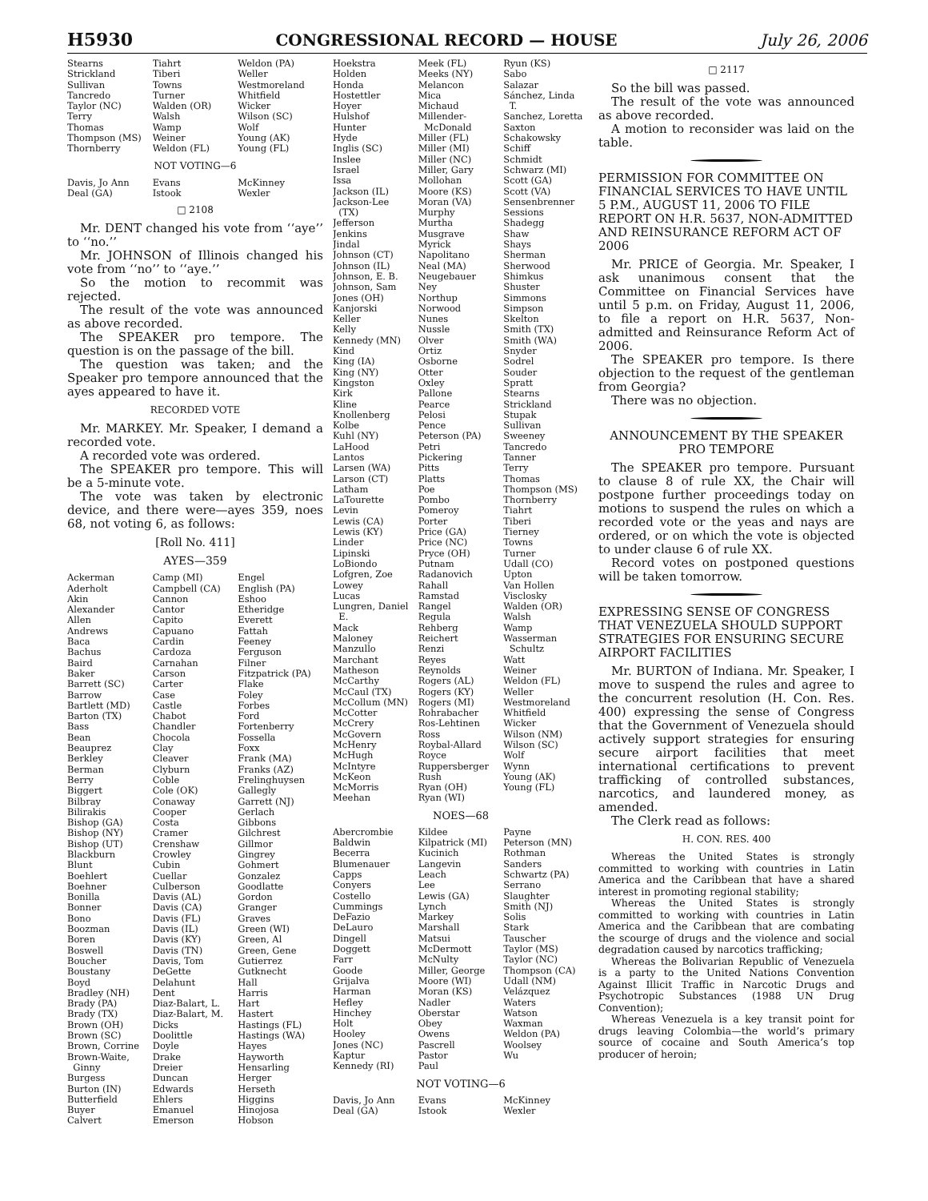H5930 CONGRESSIONAL RECORD — HOUSE July 26, 2006
Stearns
Strickland
Sullivan
Tancredo
Taylor (NC)
Terry
Thomas
Thompson (MS)
Thornberry
Tiahrt
Tiberi
Towns
Turner
Walden (OR)
Walsh
Wamp
Weiner
Weldon (FL)
Weldon (PA)
Weller
Westmoreland
Whitfield
Wicker
Wilson (SC)
Wolf
Young (AK)
Young (FL)
NOT VOTING—6
Davis, Jo Ann
Deal (GA)
Evans
Istook
McKinney
Wexler
□ 2108
Mr. DENT changed his vote from ‘‘aye’’ to ‘‘no.’’
Mr. JOHNSON of Illinois changed his vote from ‘‘no’’ to ‘‘aye.’’
So the motion to recommit was rejected.
The result of the vote was announced as above recorded.
The SPEAKER pro tempore. The question is on the passage of the bill.
The question was taken; and the Speaker pro tempore announced that the ayes appeared to have it.
RECORDED VOTE
Mr. MARKEY. Mr. Speaker, I demand a recorded vote.
A recorded vote was ordered.
The SPEAKER pro tempore. This will be a 5-minute vote.
The vote was taken by electronic device, and there were—ayes 359, noes 68, not voting 6, as follows:
[Roll No. 411]
AYES—359
Ackerman
Aderholt
Akin
Alexander
Allen
Andrews
Baca
Bachus
Baird
Baker
Barrett (SC)
Barrow
Bartlett (MD)
Barton (TX)
Bass
Bean
Beauprez
Berkley
Berman
Berry
Biggert
Bilbray
Bilirakis
Bishop (GA)
Bishop (NY)
Bishop (UT)
Blackburn
Blunt
Boehlert
Boehner
Bonilla
Bonner
Bono
Boozman
Boren
Boswell
Boucher
Boustany
Boyd
Bradley (NH)
Brady (PA)
Brady (TX)
Brown (OH)
Brown (SC)
Brown, Corrine
Brown-Waite,
Ginny
Burgess
Burton (IN)
Butterfield
Buyer
Calvert
Camp (MI)
Campbell (CA)
Cannon
Cantor
Capito
Capuano
Cardin
Cardoza
Carnahan
Carson
Carter
Case
Castle
Chabot
Chandler
Chocola
Clay
Cleaver
Clyburn
Coble
Cole (OK)
Conaway
Cooper
Costa
Cramer
Crenshaw
Crowley
Cubin
Cuellar
Culberson
Davis (AL)
Davis (CA)
Davis (FL)
Davis (IL)
Davis (KY)
Davis (TN)
Davis, Tom
DeGette
Delahunt
Dent
Diaz-Balart, L.
Diaz-Balart, M.
Dicks
Doolittle
Doyle
Drake
Dreier
Duncan
Edwards
Ehlers
Emanuel
Emerson
Engel
English (PA)
Eshoo
Etheridge
Everett
Fattah
Feeney
Ferguson
Filner
Fitzpatrick (PA)
Flake
Foley
Forbes
Ford
Fortenberry
Fossella
Foxx
Frank (MA)
Franks (AZ)
Frelinghuysen
Gallegly
Garrett (NJ)
Gerlach
Gibbons
Gilchrest
Gillmor
Gingrey
Gohmert
Gonzalez
Goodlatte
Gordon
Granger
Graves
Green (WI)
Green, Al
Green, Gene
Gutierrez
Gutknecht
Hall
Harris
Hart
Hastert
Hastings (FL)
Hastings (WA)
Hayes
Hayworth
Hensarling
Herger
Herseth
Higgins
Hinojosa
Hobson
Hoekstra
Holden
Honda
Hostettler
Hoyer
Hulshof
Hunter
Hyde
Inglis (SC)
Inslee
Israel
Issa
Jackson (IL)
Jackson-Lee
(TX)
Jefferson
Jenkins
Jindal
Johnson (CT)
Johnson (IL)
Johnson, E. B.
Johnson, Sam
Jones (OH)
Kanjorski
Keller
Kelly
Kennedy (MN)
Kind
King (IA)
King (NY)
Kingston
Kirk
Kline
Knollenberg
Kolbe
Kuhl (NY)
LaHood
Lantos
Larsen (WA)
Larson (CT)
Latham
LaTourette
Levin
Lewis (CA)
Lewis (KY)
Linder
Lipinski
LoBiondo
Lofgren, Zoe
Lowey
Lucas
Lungren, Daniel
E.
Mack
Maloney
Manzullo
Marchant
Matheson
McCarthy
McCaul (TX)
McCollum (MN)
McCotter
McCrery
McGovern
McHenry
McHugh
McIntyre
McKeon
McMorris
Meehan
Meek (FL)
Meeks (NY)
Melancon
Mica
Michaud
Millender-
McDonald
Miller (FL)
Miller (MI)
Miller (NC)
Miller, Gary
Mollohan
Moore (KS)
Moran (VA)
Murphy
Murtha
Musgrave
Myrick
Napolitano
Neal (MA)
Neugebauer
Ney
Northup
Norwood
Nunes
Nussle
Olver
Ortiz
Osborne
Otter
Oxley
Pallone
Pearce
Pelosi
Pence
Peterson (PA)
Petri
Pickering
Pitts
Platts
Poe
Pombo
Pomeroy
Porter
Price (GA)
Price (NC)
Pryce (OH)
Putnam
Radanovich
Rahall
Ramstad
Rangel
Regula
Rehberg
Reichert
Renzi
Reyes
Reynolds
Rogers (AL)
Rogers (KY)
Rogers (MI)
Rohrabacher
Ros-Lehtinen
Ross
Roybal-Allard
Royce
Ruppersberger
Rush
Ryan (OH)
Ryan (WI)
Ryun (KS)
Sabo
Salazar
Sánchez, Linda
T.
Sanchez, Loretta
Saxton
Schakowsky
Schiff
Schmidt
Schwarz (MI)
Scott (GA)
Scott (VA)
Sensenbrenner
Sessions
Shadegg
Shaw
Shays
Sherman
Sherwood
Shimkus
Shuster
Simmons
Simpson
Skelton
Smith (TX)
Smith (WA)
Snyder
Sodrel
Souder
Spratt
Stearns
Strickland
Stupak
Sullivan
Sweeney
Tancredo
Tanner
Terry
Thomas
Thompson (MS)
Thornberry
Tiahrt
Tiberi
Tierney
Towns
Turner
Udall (CO)
Upton
Van Hollen
Visclosky
Walden (OR)
Walsh
Wamp
Wasserman
Schultz
Watt
Weiner
Weldon (FL)
Weller
Westmoreland
Whitfield
Wicker
Wilson (NM)
Wilson (SC)
Wolf
Wynn
Young (AK)
Young (FL)
NOES—68
Abercrombie
Baldwin
Becerra
Blumenauer
Capps
Conyers
Costello
Cummings
DeFazio
DeLauro
Dingell
Doggett
Farr
Goode
Grijalva
Harman
Hefley
Hinchey
Holt
Hooley
Jones (NC)
Kaptur
Kennedy (RI)
Kildee
Kilpatrick (MI)
Kucinich
Langevin
Leach
Lee
Lewis (GA)
Lynch
Markey
Marshall
Matsui
McDermott
McNulty
Miller, George
Moore (WI)
Moran (KS)
Nadler
Oberstar
Obey
Owens
Pascrell
Pastor
Paul
Payne
Peterson (MN)
Rothman
Sanders
Schwartz (PA)
Serrano
Slaughter
Smith (NJ)
Solis
Stark
Tauscher
Taylor (MS)
Taylor (NC)
Thompson (CA)
Udall (NM)
Velázquez
Waters
Watson
Waxman
Weldon (PA)
Woolsey
Wu
NOT VOTING—6
Davis, Jo Ann
Deal (GA)
Evans
Istook
McKinney
Wexler
□ 2117
So the bill was passed.
The result of the vote was announced as above recorded.
A motion to reconsider was laid on the table.
PERMISSION FOR COMMITTEE ON FINANCIAL SERVICES TO HAVE UNTIL 5 P.M., AUGUST 11, 2006 TO FILE REPORT ON H.R. 5637, NON-ADMITTED AND REINSURANCE REFORM ACT OF 2006
Mr. PRICE of Georgia. Mr. Speaker, I ask unanimous consent that the Committee on Financial Services have until 5 p.m. on Friday, August 11, 2006, to file a report on H.R. 5637, Non-admitted and Reinsurance Reform Act of 2006.
The SPEAKER pro tempore. Is there objection to the request of the gentleman from Georgia?
There was no objection.
ANNOUNCEMENT BY THE SPEAKER PRO TEMPORE
The SPEAKER pro tempore. Pursuant to clause 8 of rule XX, the Chair will postpone further proceedings today on motions to suspend the rules on which a recorded vote or the yeas and nays are ordered, or on which the vote is objected to under clause 6 of rule XX.
Record votes on postponed questions will be taken tomorrow.
EXPRESSING SENSE OF CONGRESS THAT VENEZUELA SHOULD SUPPORT STRATEGIES FOR ENSURING SECURE AIRPORT FACILITIES
Mr. BURTON of Indiana. Mr. Speaker, I move to suspend the rules and agree to the concurrent resolution (H. Con. Res. 400) expressing the sense of Congress that the Government of Venezuela should actively support strategies for ensuring secure airport facilities that meet international certifications to prevent trafficking of controlled substances, narcotics, and laundered money, as amended.
The Clerk read as follows:
H. CON. RES. 400
Whereas the United States is strongly committed to working with countries in Latin America and the Caribbean that have a shared interest in promoting regional stability;
Whereas the United States is strongly committed to working with countries in Latin America and the Caribbean that are combating the scourge of drugs and the violence and social degradation caused by narcotics trafficking;
Whereas the Bolivarian Republic of Venezuela is a party to the United Nations Convention Against Illicit Traffic in Narcotic Drugs and Psychotropic Substances (1988 UN Drug Convention);
Whereas Venezuela is a key transit point for drugs leaving Colombia—the world’s primary source of cocaine and South America’s top producer of heroin;